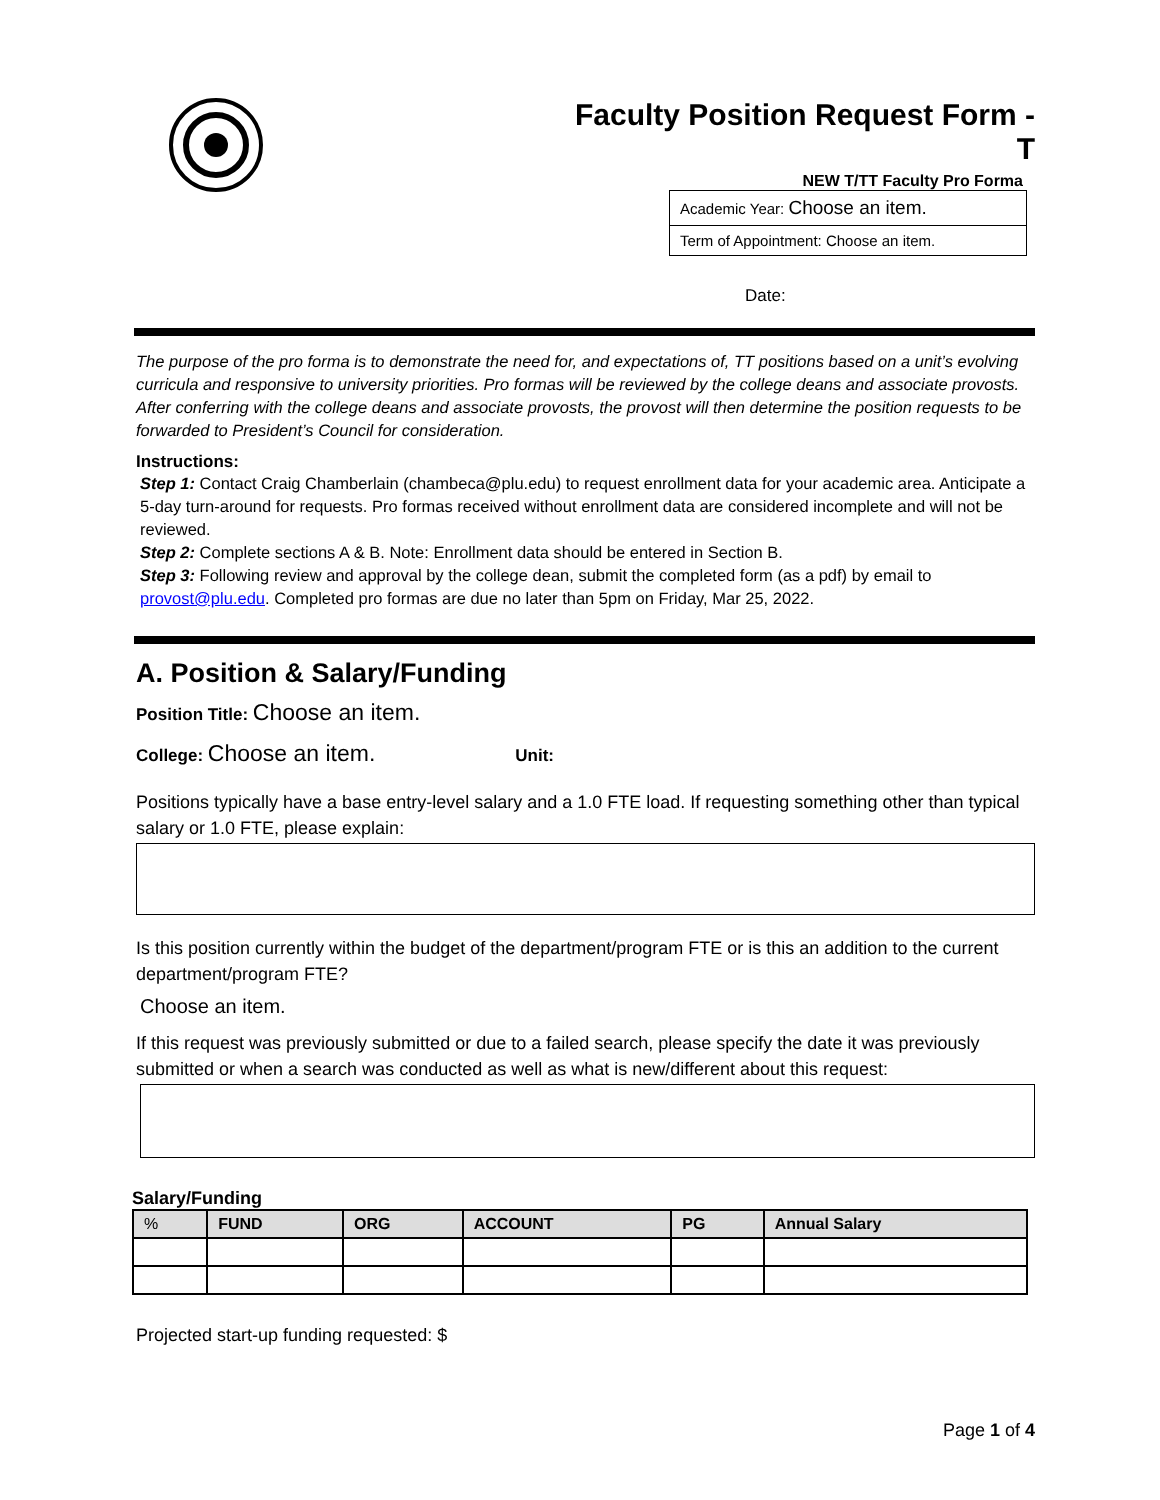Faculty Position Request Form - T
NEW T/TT Faculty Pro Forma
Academic Year: Choose an item.
Term of Appointment: Choose an item.
Date:
The purpose of the pro forma is to demonstrate the need for, and expectations of, TT positions based on a unit’s evolving curricula and responsive to university priorities. Pro formas will be reviewed by the college deans and associate provosts. After conferring with the college deans and associate provosts, the provost will then determine the position requests to be forwarded to President’s Council for consideration.
Instructions:
Step 1: Contact Craig Chamberlain (chambeca@plu.edu) to request enrollment data for your academic area. Anticipate a 5-day turn-around for requests. Pro formas received without enrollment data are considered incomplete and will not be reviewed.
Step 2: Complete sections A & B. Note: Enrollment data should be entered in Section B.
Step 3: Following review and approval by the college dean, submit the completed form (as a pdf) by email to provost@plu.edu. Completed pro formas are due no later than 5pm on Friday, Mar 25, 2022.
A. Position & Salary/Funding
Position Title: Choose an item.
College: Choose an item. Unit:
Positions typically have a base entry-level salary and a 1.0 FTE load. If requesting something other than typical salary or 1.0 FTE, please explain:
Is this position currently within the budget of the department/program FTE or is this an addition to the current department/program FTE?
Choose an item.
If this request was previously submitted or due to a failed search, please specify the date it was previously submitted or when a search was conducted as well as what is new/different about this request:
Salary/Funding
| % | FUND | ORG | ACCOUNT | PG | Annual Salary |
| --- | --- | --- | --- | --- | --- |
Projected start-up funding requested: $
Page 1 of 4